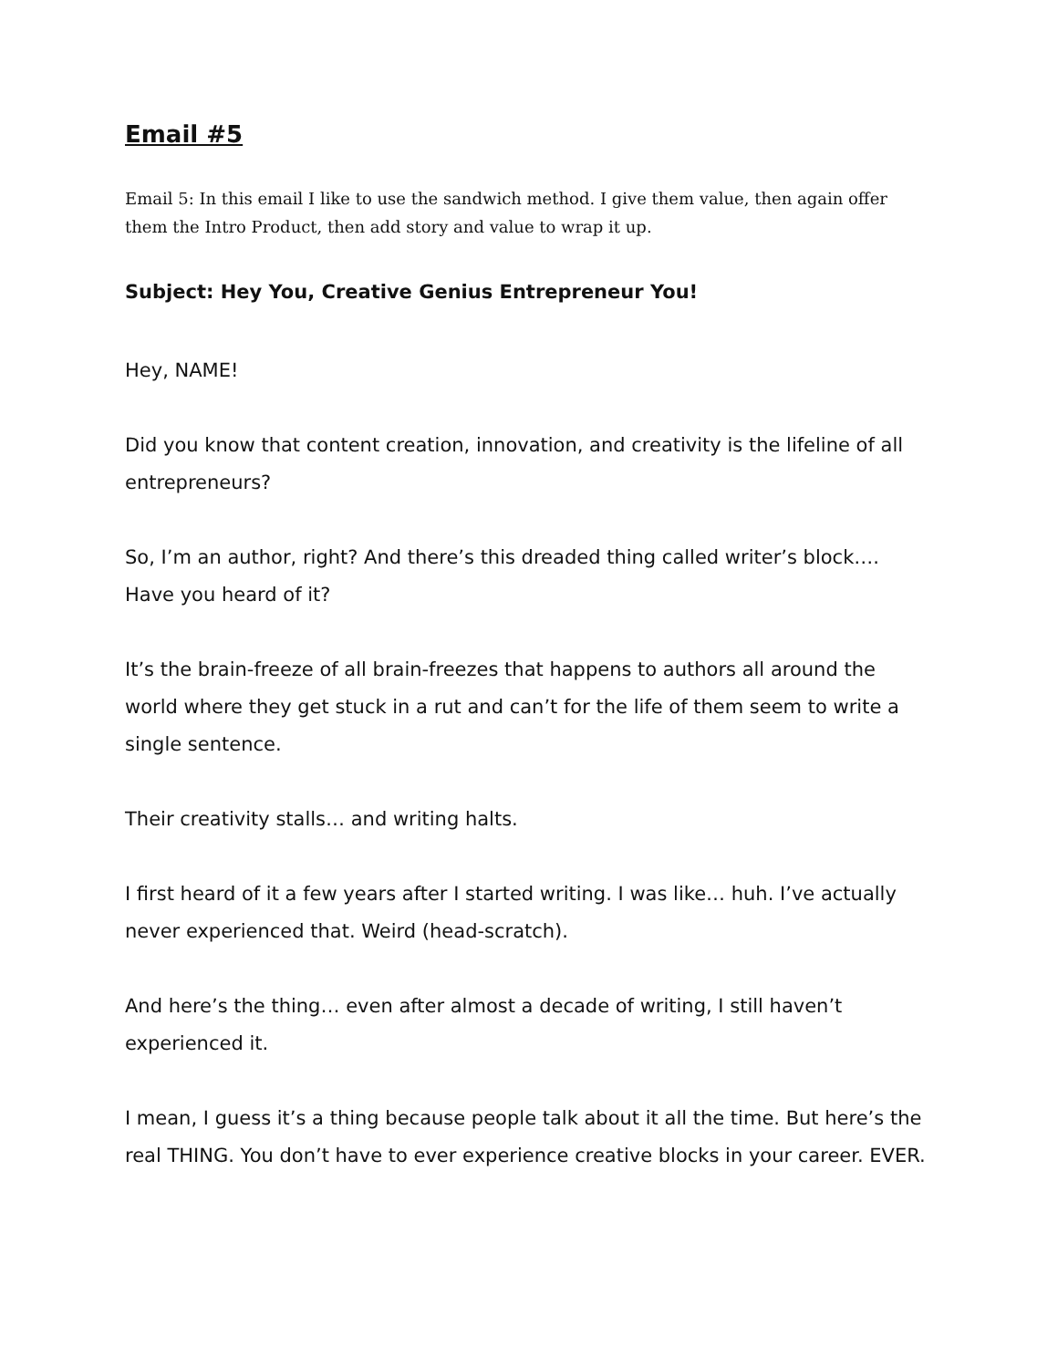Email #5
Email 5: In this email I like to use the sandwich method. I give them value, then again offer them the Intro Product, then add story and value to wrap it up.
Subject: Hey You, Creative Genius Entrepreneur You!
Hey, NAME!
Did you know that content creation, innovation, and creativity is the lifeline of all entrepreneurs?
So, I’m an author, right? And there’s this dreaded thing called writer’s block…. Have you heard of it?
It’s the brain-freeze of all brain-freezes that happens to authors all around the world where they get stuck in a rut and can’t for the life of them seem to write a single sentence.
Their creativity stalls… and writing halts.
I first heard of it a few years after I started writing. I was like… huh. I’ve actually never experienced that. Weird (head-scratch).
And here’s the thing… even after almost a decade of writing, I still haven’t experienced it.
I mean, I guess it’s a thing because people talk about it all the time. But here’s the real THING. You don’t have to ever experience creative blocks in your career. EVER.